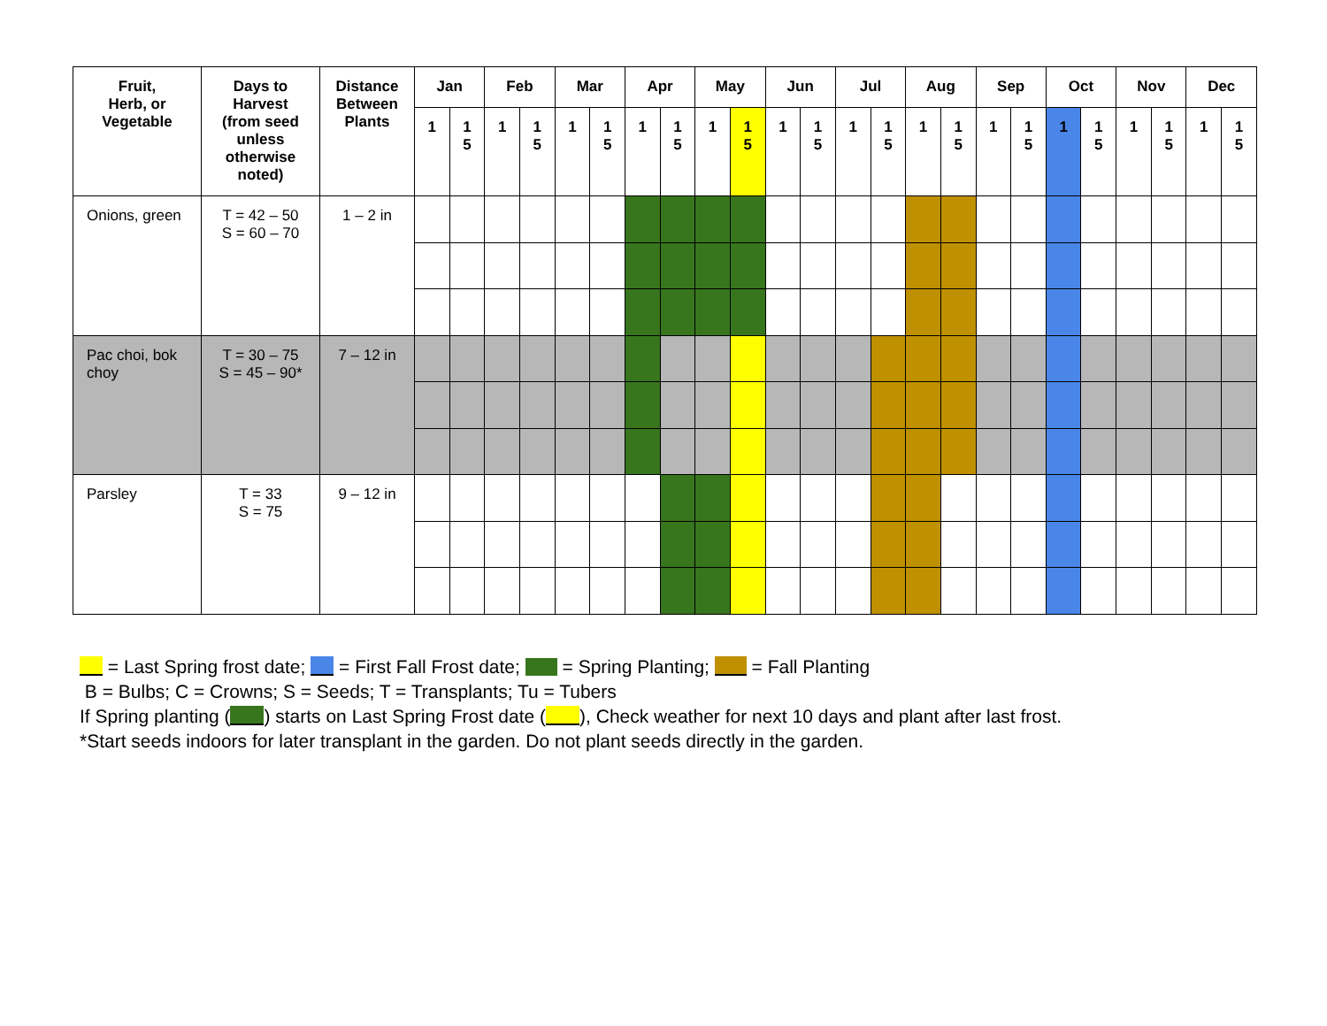| Fruit, Herb, or Vegetable | Days to Harvest (from seed unless otherwise noted) | Distance Between Plants | Jan | | Feb | | Mar | | Apr | | May | | Jun | | Jul | | Aug | | Sep | | Oct | | Nov | | Dec | |
| --- | --- | --- | --- | --- | --- | --- | --- | --- | --- | --- | --- | --- | --- | --- | --- | --- | --- | --- | --- | --- | --- | --- | --- | --- | --- | --- |
| | | | 1 | 1 5 | 1 | 1 5 | 1 | 1 5 | 1 | 1 5 | 1 | 1 5 | 1 | 1 5 | 1 | 1 5 | 1 | 1 5 | 1 | 1 5 | 1 | 1 5 | 1 | 1 5 | 1 | 1 5 |
| Onions, green | T = 42 – 50 S = 60 – 70 | 1 – 2 in | | | | | | | | | | | | | | | | | | | | | | | | |
| Pac choi, bok choy | T = 30 – 75 S = 45 – 90* | 7 – 12 in | | | | | | | | | | | | | | | | | | | | | | | | |
| Parsley | T = 33 S = 75 | 9 – 12 in | | | | | | | | | | | | | | | | | | | | | | | | |
= Last Spring frost date; = First Fall Frost date; = Spring Planting; = Fall Planting
B = Bulbs; C = Crowns; S = Seeds; T = Transplants; Tu = Tubers
If Spring planting ( ) starts on Last Spring Frost date ( ), Check weather for next 10 days and plant after last frost.
*Start seeds indoors for later transplant in the garden. Do not plant seeds directly in the garden.